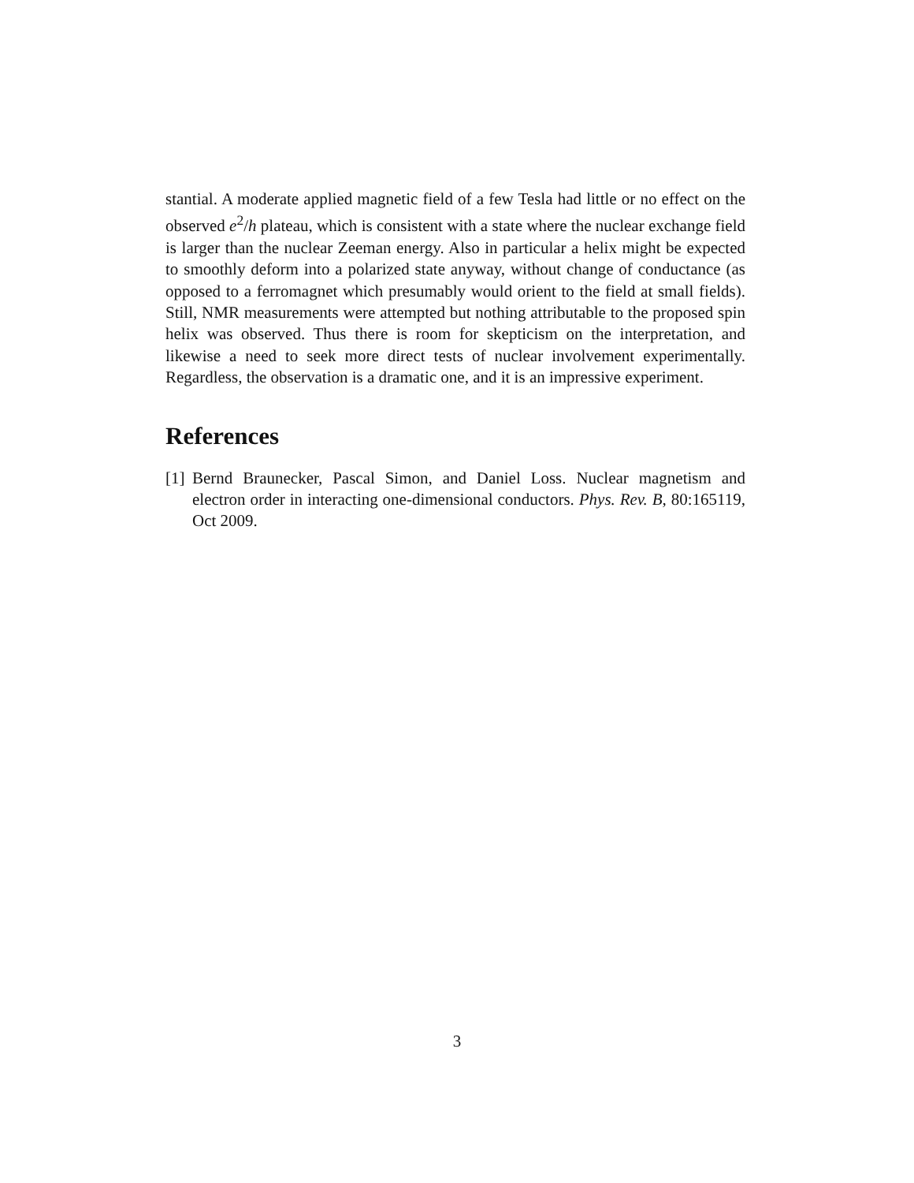stantial. A moderate applied magnetic field of a few Tesla had little or no effect on the observed e<sup>2</sup>/h plateau, which is consistent with a state where the nuclear exchange field is larger than the nuclear Zeeman energy. Also in particular a helix might be expected to smoothly deform into a polarized state anyway, without change of conductance (as opposed to a ferromagnet which presumably would orient to the field at small fields). Still, NMR measurements were attempted but nothing attributable to the proposed spin helix was observed. Thus there is room for skepticism on the interpretation, and likewise a need to seek more direct tests of nuclear involvement experimentally. Regardless, the observation is a dramatic one, and it is an impressive experiment.
References
[1] Bernd Braunecker, Pascal Simon, and Daniel Loss. Nuclear magnetism and electron order in interacting one-dimensional conductors. Phys. Rev. B, 80:165119, Oct 2009.
3